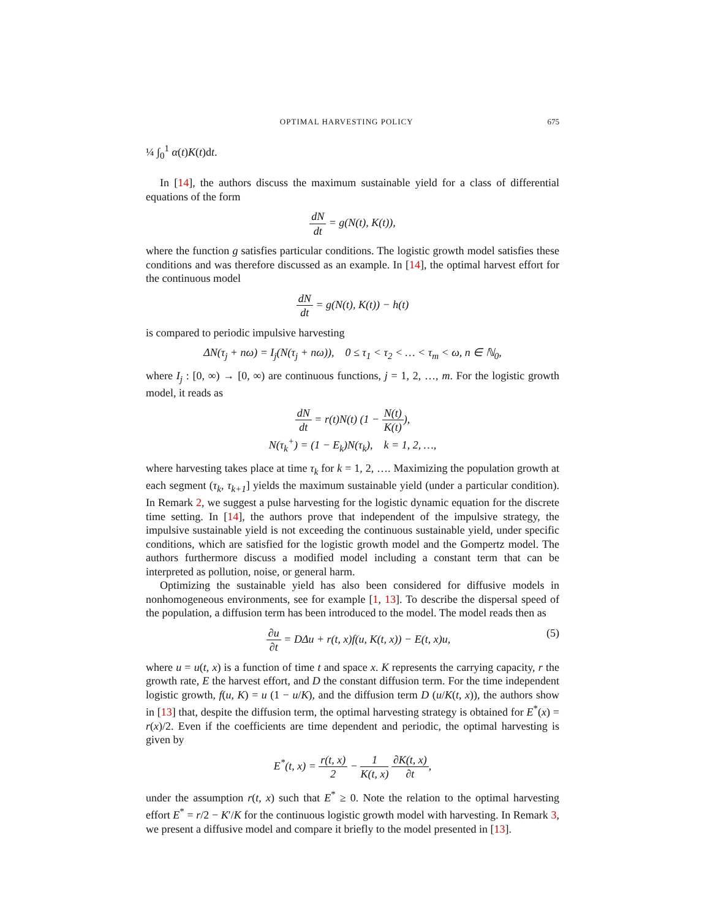OPTIMAL HARVESTING POLICY 675
¼ ∫<sub>0</sub><sup>1</sup> α(t)K(t)dt.
In [14], the authors discuss the maximum sustainable yield for a class of differential equations of the form
dN dt = g(N(t), K(t)),
where the function g satisfies particular conditions. The logistic growth model satisfies these conditions and was therefore discussed as an example. In [14], the optimal harvest effort for the continuous model
dN dt = g(N(t), K(t)) − h(t)
is compared to periodic impulsive harvesting
ΔN(τ<sub>j</sub> + nω) = I<sub>j</sub>(N(τ<sub>j</sub> + nω)), 0 ≤ τ<sub>1</sub> < τ<sub>2</sub> < … < τ<sub>m</sub> < ω, n ∈ ℕ<sub>0</sub>,
where I<sub>j</sub> : [0, ∞) → [0, ∞) are continuous functions, j = 1, 2, …, m. For the logistic growth model, it reads as
dN dt = r(t)N(t) (1 − N(t) K(t)),
N(τ<sub>k</sub><sup>+</sup>) = (1 − E<sub>k</sub>)N(τ<sub>k</sub>), k = 1, 2, …,
where harvesting takes place at time τ<sub>k</sub> for k = 1, 2, …. Maximizing the population growth at each segment (τ<sub>k</sub>, τ<sub>k+1</sub>] yields the maximum sustainable yield (under a particular condition). In Remark 2, we suggest a pulse harvesting for the logistic dynamic equation for the discrete time setting. In [14], the authors prove that independent of the impulsive strategy, the impulsive sustainable yield is not exceeding the continuous sustainable yield, under specific conditions, which are satisfied for the logistic growth model and the Gompertz model. The authors furthermore discuss a modified model including a constant term that can be interpreted as pollution, noise, or general harm.
Optimizing the sustainable yield has also been considered for diffusive models in nonhomogeneous environments, see for example [1, 13]. To describe the dispersal speed of the population, a diffusion term has been introduced to the model. The model reads then as
∂u ∂t = DΔu + r(t, x)f(u, K(t, x)) − E(t, x)u, (5)
where u = u(t, x) is a function of time t and space x. K represents the carrying capacity, r the growth rate, E the harvest effort, and D the constant diffusion term. For the time independent logistic growth, f(u, K) = u (1 − u/K), and the diffusion term D (u/K(t, x)), the authors show in [13] that, despite the diffusion term, the optimal harvesting strategy is obtained for E<sup>*</sup>(x) = r(x)/2. Even if the coefficients are time dependent and periodic, the optimal harvesting is given by
E<sup>*</sup>(t, x) = r(t, x) 2 − 1 K(t, x) ∂K(t, x) ∂t,
under the assumption r(t, x) such that E<sup>*</sup> ≥ 0. Note the relation to the optimal harvesting effort E<sup>*</sup> = r/2 − K′/K for the continuous logistic growth model with harvesting. In Remark 3, we present a diffusive model and compare it briefly to the model presented in [13].